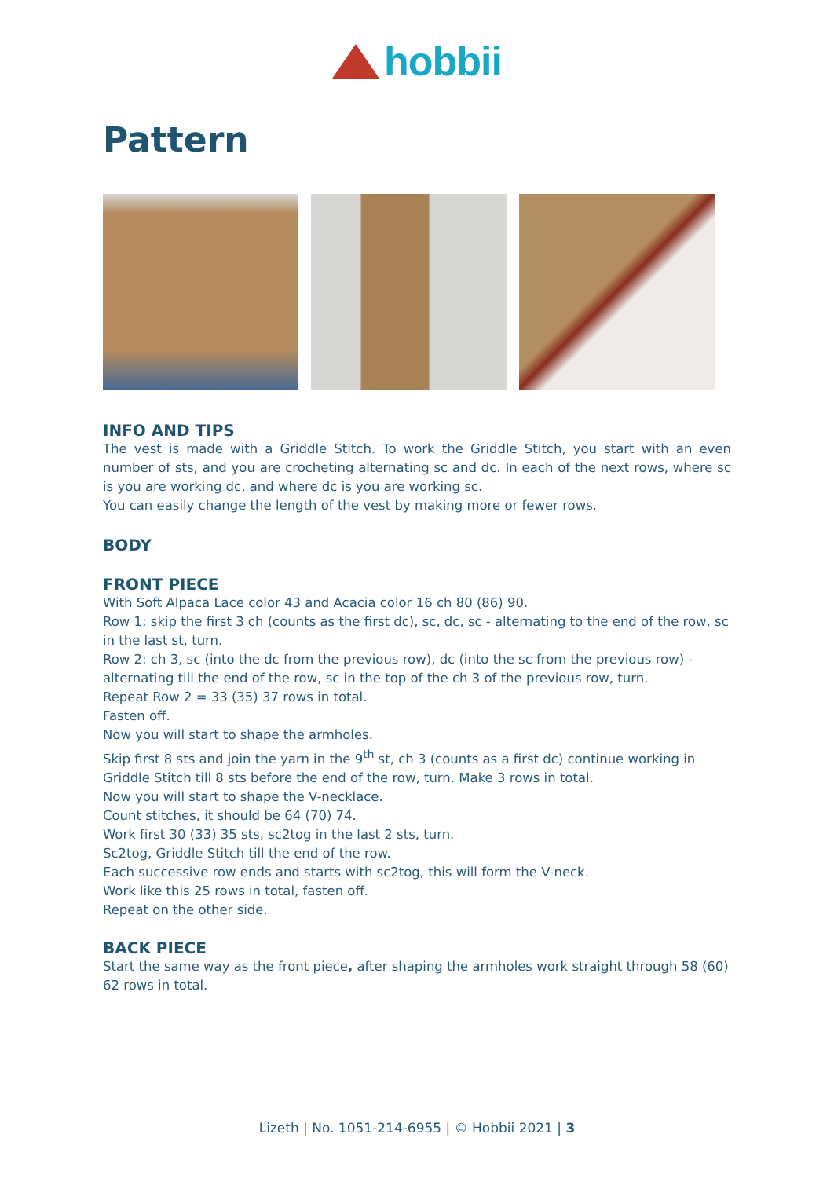hobbii
Pattern
INFO AND TIPS
The vest is made with a Griddle Stitch. To work the Griddle Stitch, you start with an even number of sts, and you are crocheting alternating sc and dc. In each of the next rows, where sc is you are working dc, and where dc is you are working sc.
You can easily change the length of the vest by making more or fewer rows.
BODY
FRONT PIECE
With Soft Alpaca Lace color 43 and Acacia color 16 ch 80 (86) 90.
Row 1: skip the first 3 ch (counts as the first dc), sc, dc, sc - alternating to the end of the row, sc in the last st, turn.
Row 2: ch 3, sc (into the dc from the previous row), dc (into the sc from the previous row) - alternating till the end of the row, sc in the top of the ch 3 of the previous row, turn.
Repeat Row 2 = 33 (35) 37 rows in total.
Fasten off.
Now you will start to shape the armholes.
Skip first 8 sts and join the yarn in the 9<sup>th</sup> st, ch 3 (counts as a first dc) continue working in Griddle Stitch till 8 sts before the end of the row, turn. Make 3 rows in total.
Now you will start to shape the V-necklace.
Count stitches, it should be 64 (70) 74.
Work first 30 (33) 35 sts, sc2tog in the last 2 sts, turn.
Sc2tog, Griddle Stitch till the end of the row.
Each successive row ends and starts with sc2tog, this will form the V-neck.
Work like this 25 rows in total, fasten off.
Repeat on the other side.
BACK PIECE
Start the same way as the front piece, after shaping the armholes work straight through 58 (60) 62 rows in total.
Lizeth | No. 1051-214-6955 | © Hobbii 2021 | 3